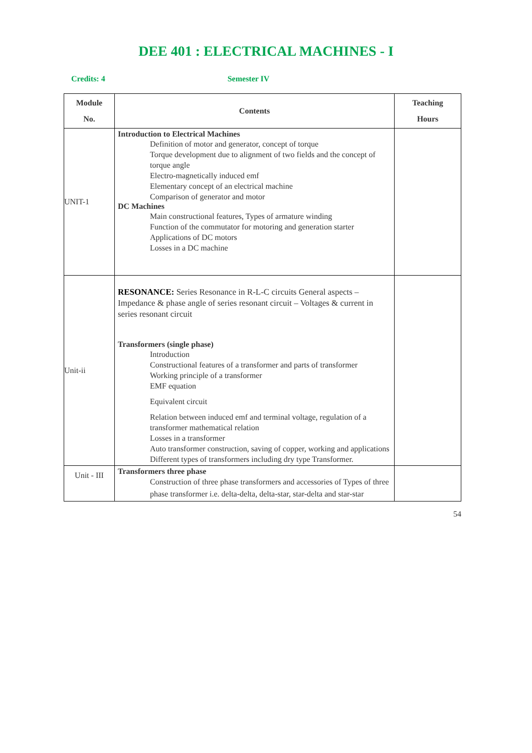DEE 401 : ELECTRICAL MACHINES - I
Credits: 4 Semester IV
| Module No. | Contents | Teaching Hours |
| --- | --- | --- |
| UNIT-1 | Introduction to Electrical Machines Definition of motor and generator, concept of torque Torque development due to alignment of two fields and the concept of torque angle Electro-magnetically induced emf Elementary concept of an electrical machine Comparison of generator and motor DC Machines Main constructional features, Types of armature winding Function of the commutator for motoring and generation starter Applications of DC motors Losses in a DC machine | |
| Unit-ii | RESONANCE: Series Resonance in R-L-C circuits General aspects – Impedance & phase angle of series resonant circuit – Voltages & current in series resonant circuit Transformers (single phase) Introduction Constructional features of a transformer and parts of transformer Working principle of a transformer EMF equation Equivalent circuit Relation between induced emf and terminal voltage, regulation of a transformer mathematical relation Losses in a transformer Auto transformer construction, saving of copper, working and applications Different types of transformers including dry type Transformer. | |
| Unit - III | Transformers three phase Construction of three phase transformers and accessories of Types of three phase transformer i.e. delta-delta, delta-star, star-delta and star-star | |
54